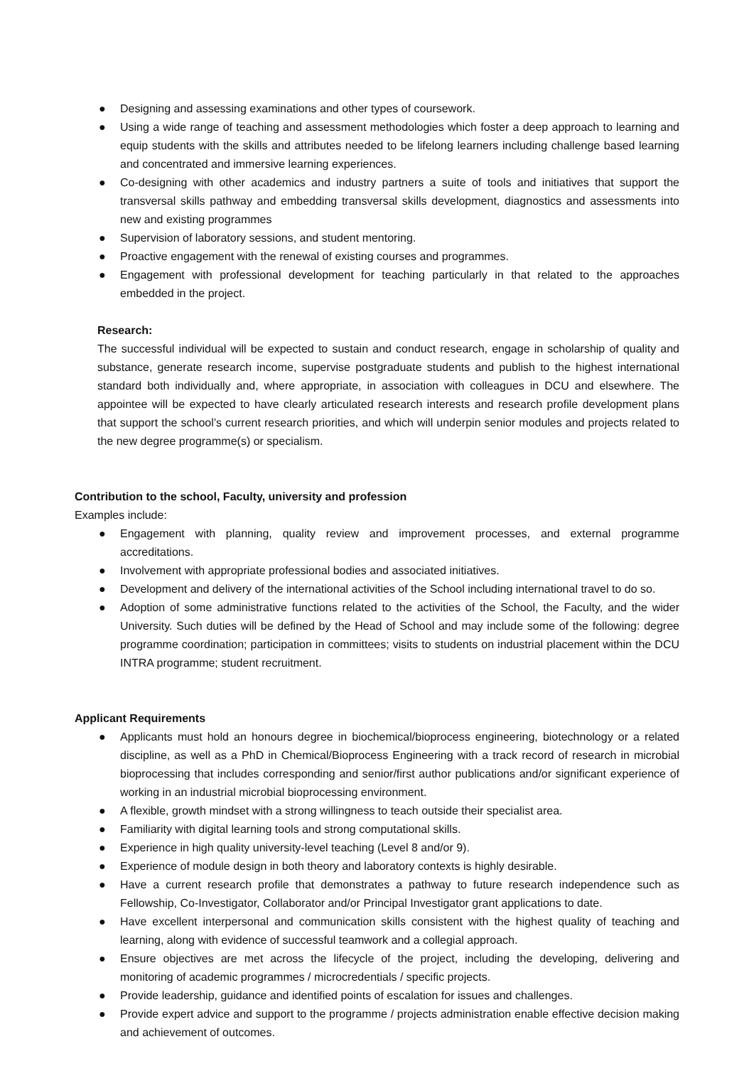● Designing and assessing examinations and other types of coursework.
● Using a wide range of teaching and assessment methodologies which foster a deep approach to learning and equip students with the skills and attributes needed to be lifelong learners including challenge based learning and concentrated and immersive learning experiences.
● Co-designing with other academics and industry partners a suite of tools and initiatives that support the transversal skills pathway and embedding transversal skills development, diagnostics and assessments into new and existing programmes
● Supervision of laboratory sessions, and student mentoring.
● Proactive engagement with the renewal of existing courses and programmes.
● Engagement with professional development for teaching particularly in that related to the approaches embedded in the project.
Research:
The successful individual will be expected to sustain and conduct research, engage in scholarship of quality and substance, generate research income, supervise postgraduate students and publish to the highest international standard both individually and, where appropriate, in association with colleagues in DCU and elsewhere. The appointee will be expected to have clearly articulated research interests and research profile development plans that support the school’s current research priorities, and which will underpin senior modules and projects related to the new degree programme(s) or specialism.
Contribution to the school, Faculty, university and profession
Examples include:
● Engagement with planning, quality review and improvement processes, and external programme accreditations.
● Involvement with appropriate professional bodies and associated initiatives.
● Development and delivery of the international activities of the School including international travel to do so.
● Adoption of some administrative functions related to the activities of the School, the Faculty, and the wider University. Such duties will be defined by the Head of School and may include some of the following: degree programme coordination; participation in committees; visits to students on industrial placement within the DCU INTRA programme; student recruitment.
Applicant Requirements
● Applicants must hold an honours degree in biochemical/bioprocess engineering, biotechnology or a related discipline, as well as a PhD in Chemical/Bioprocess Engineering with a track record of research in microbial bioprocessing that includes corresponding and senior/first author publications and/or significant experience of working in an industrial microbial bioprocessing environment.
● A flexible, growth mindset with a strong willingness to teach outside their specialist area.
● Familiarity with digital learning tools and strong computational skills.
● Experience in high quality university-level teaching (Level 8 and/or 9).
● Experience of module design in both theory and laboratory contexts is highly desirable.
● Have a current research profile that demonstrates a pathway to future research independence such as Fellowship, Co-Investigator, Collaborator and/or Principal Investigator grant applications to date.
● Have excellent interpersonal and communication skills consistent with the highest quality of teaching and learning, along with evidence of successful teamwork and a collegial approach.
● Ensure objectives are met across the lifecycle of the project, including the developing, delivering and monitoring of academic programmes / microcredentials / specific projects.
● Provide leadership, guidance and identified points of escalation for issues and challenges.
● Provide expert advice and support to the programme / projects administration enable effective decision making and achievement of outcomes.